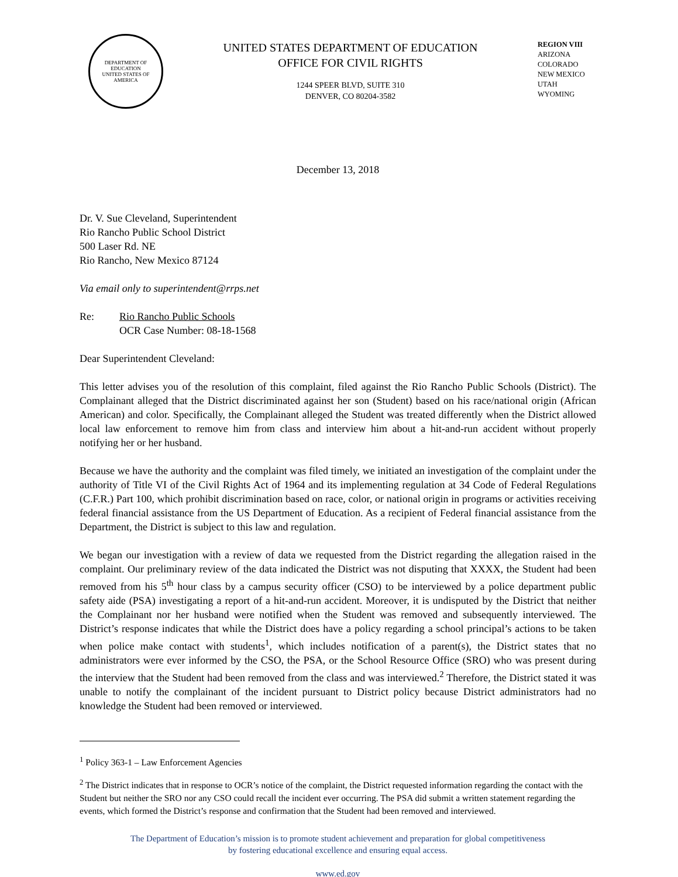DEPARTMENT OF EDUCATION
UNITED STATES OF AMERICA
UNITED STATES DEPARTMENT OF EDUCATION
OFFICE FOR CIVIL RIGHTS
1244 SPEER BLVD, SUITE 310
DENVER, CO 80204-3582
REGION VIII
ARIZONA
COLORADO
NEW MEXICO
UTAH
WYOMING
December 13, 2018
Dr. V. Sue Cleveland, Superintendent
Rio Rancho Public School District
500 Laser Rd. NE
Rio Rancho, New Mexico 87124
Via email only to superintendent@rrps.net
Re: Rio Rancho Public Schools
OCR Case Number: 08-18-1568
Dear Superintendent Cleveland:
This letter advises you of the resolution of this complaint, filed against the Rio Rancho Public Schools (District). The Complainant alleged that the District discriminated against her son (Student) based on his race/national origin (African American) and color. Specifically, the Complainant alleged the Student was treated differently when the District allowed local law enforcement to remove him from class and interview him about a hit-and-run accident without properly notifying her or her husband.
Because we have the authority and the complaint was filed timely, we initiated an investigation of the complaint under the authority of Title VI of the Civil Rights Act of 1964 and its implementing regulation at 34 Code of Federal Regulations (C.F.R.) Part 100, which prohibit discrimination based on race, color, or national origin in programs or activities receiving federal financial assistance from the US Department of Education. As a recipient of Federal financial assistance from the Department, the District is subject to this law and regulation.
We began our investigation with a review of data we requested from the District regarding the allegation raised in the complaint. Our preliminary review of the data indicated the District was not disputing that XXXX, the Student had been removed from his 5<sup>th</sup> hour class by a campus security officer (CSO) to be interviewed by a police department public safety aide (PSA) investigating a report of a hit-and-run accident. Moreover, it is undisputed by the District that neither the Complainant nor her husband were notified when the Student was removed and subsequently interviewed. The District’s response indicates that while the District does have a policy regarding a school principal’s actions to be taken when police make contact with students<sup>1</sup>, which includes notification of a parent(s), the District states that no administrators were ever informed by the CSO, the PSA, or the School Resource Office (SRO) who was present during the interview that the Student had been removed from the class and was interviewed.<sup>2</sup> Therefore, the District stated it was unable to notify the complainant of the incident pursuant to District policy because District administrators had no knowledge the Student had been removed or interviewed.
<sup>1</sup> Policy 363-1 – Law Enforcement Agencies
<sup>2</sup> The District indicates that in response to OCR’s notice of the complaint, the District requested information regarding the contact with the Student but neither the SRO nor any CSO could recall the incident ever occurring. The PSA did submit a written statement regarding the events, which formed the District’s response and confirmation that the Student had been removed and interviewed.
The Department of Education’s mission is to promote student achievement and preparation for global competitiveness
by fostering educational excellence and ensuring equal access.
www.ed.gov